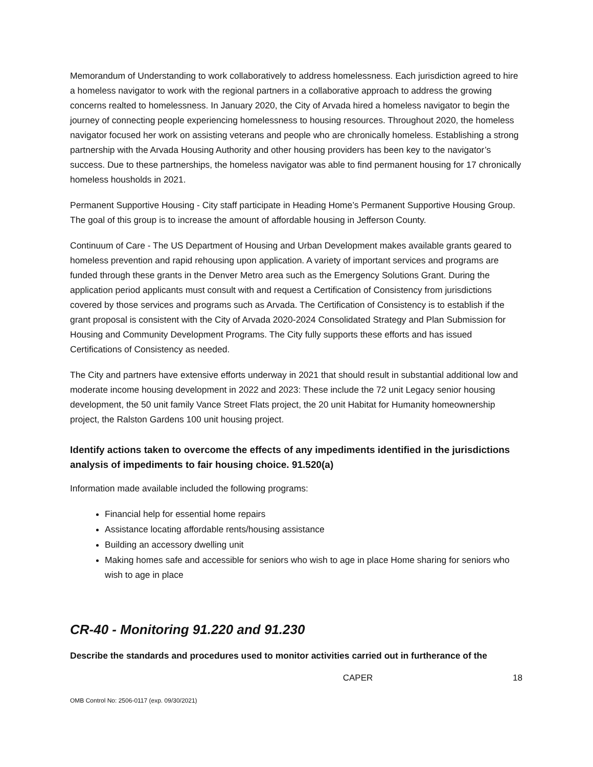Memorandum of Understanding to work collaboratively to address homelessness. Each jurisdiction agreed to hire a homeless navigator to work with the regional partners in a collaborative approach to address the growing concerns realted to homelessness. In January 2020, the City of Arvada hired a homeless navigator to begin the journey of connecting people experiencing homelessness to housing resources. Throughout 2020, the homeless navigator focused her work on assisting veterans and people who are chronically homeless. Establishing a strong partnership with the Arvada Housing Authority and other housing providers has been key to the navigator’s success. Due to these partnerships, the homeless navigator was able to find permanent housing for 17 chronically homeless housholds in 2021.
Permanent Supportive Housing - City staff participate in Heading Home’s Permanent Supportive Housing Group. The goal of this group is to increase the amount of affordable housing in Jefferson County.
Continuum of Care - The US Department of Housing and Urban Development makes available grants geared to homeless prevention and rapid rehousing upon application. A variety of important services and programs are funded through these grants in the Denver Metro area such as the Emergency Solutions Grant. During the application period applicants must consult with and request a Certification of Consistency from jurisdictions covered by those services and programs such as Arvada. The Certification of Consistency is to establish if the grant proposal is consistent with the City of Arvada 2020-2024 Consolidated Strategy and Plan Submission for Housing and Community Development Programs. The City fully supports these efforts and has issued Certifications of Consistency as needed.
The City and partners have extensive efforts underway in 2021 that should result in substantial additional low and moderate income housing development in 2022 and 2023: These include the 72 unit Legacy senior housing development, the 50 unit family Vance Street Flats project, the 20 unit Habitat for Humanity homeownership project, the Ralston Gardens 100 unit housing project.
Identify actions taken to overcome the effects of any impediments identified in the jurisdictions analysis of impediments to fair housing choice. 91.520(a)
Information made available included the following programs:
Financial help for essential home repairs
Assistance locating affordable rents/housing assistance
Building an accessory dwelling unit
Making homes safe and accessible for seniors who wish to age in place Home sharing for seniors who wish to age in place
CR-40 - Monitoring 91.220 and 91.230
Describe the standards and procedures used to monitor activities carried out in furtherance of the
CAPER 18
OMB Control No: 2506-0117 (exp. 09/30/2021)